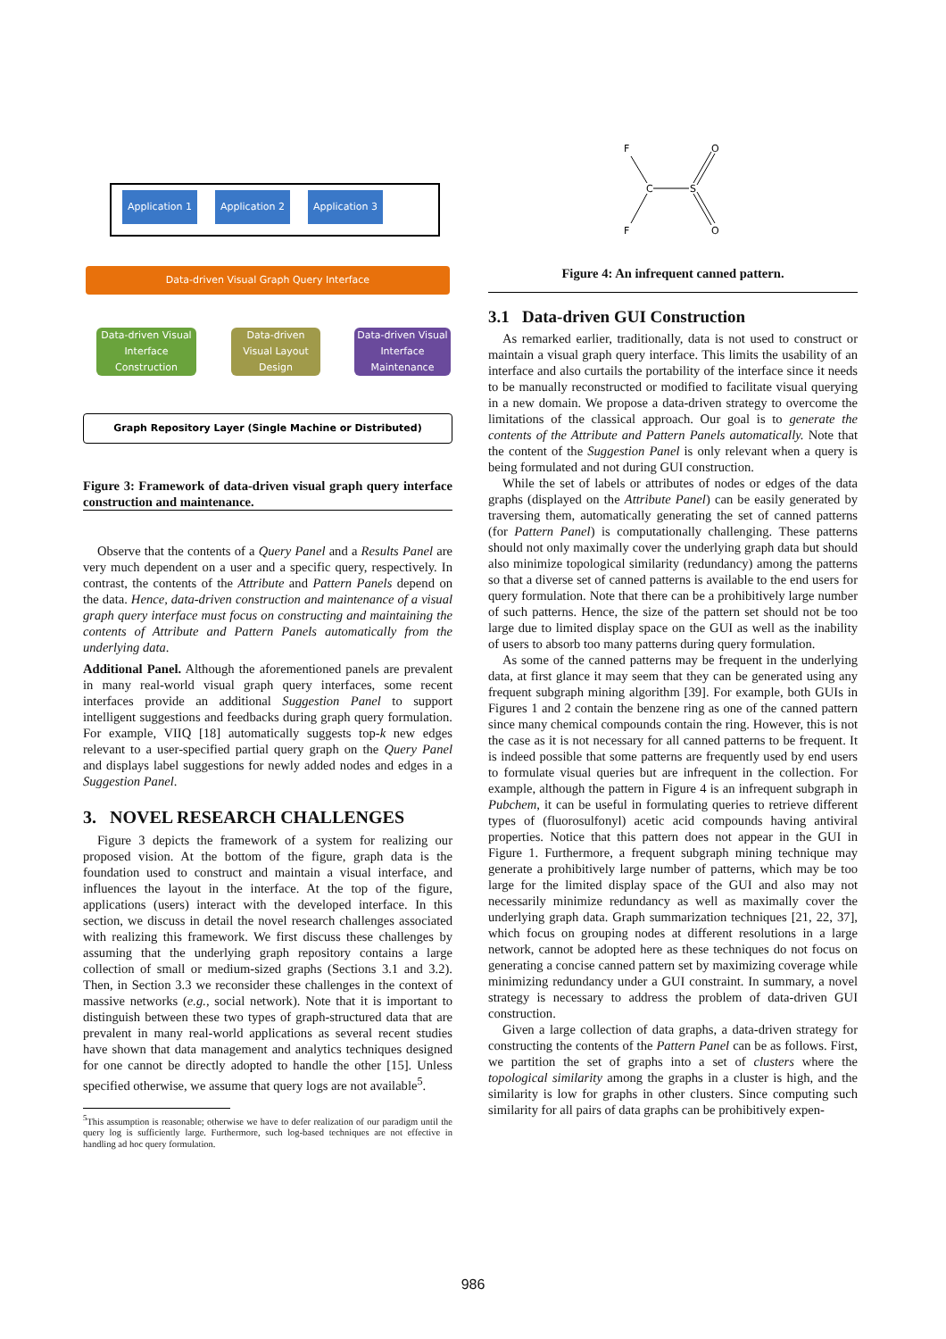Application 1
Application 2
Application 3
Data-driven Visual Graph Query Interface
Data-driven Visual Interface Construction
Data-driven Visual Layout Design
Data-driven Visual Interface Maintenance
Graph Repository Layer (Single Machine or Distributed)
Figure 3: Framework of data-driven visual graph query interface construction and maintenance.
Observe that the contents of a Query Panel and a Results Panel are very much dependent on a user and a specific query, respectively. In contrast, the contents of the Attribute and Pattern Panels depend on the data. Hence, data-driven construction and maintenance of a visual graph query interface must focus on constructing and maintaining the contents of Attribute and Pattern Panels automatically from the underlying data.
Additional Panel. Although the aforementioned panels are prevalent in many real-world visual graph query interfaces, some recent interfaces provide an additional Suggestion Panel to support intelligent suggestions and feedbacks during graph query formulation. For example, VIIQ [18] automatically suggests top-k new edges relevant to a user-specified partial query graph on the Query Panel and displays label suggestions for newly added nodes and edges in a Suggestion Panel.
3. NOVEL RESEARCH CHALLENGES
Figure 3 depicts the framework of a system for realizing our proposed vision. At the bottom of the figure, graph data is the foundation used to construct and maintain a visual interface, and influences the layout in the interface. At the top of the figure, applications (users) interact with the developed interface. In this section, we discuss in detail the novel research challenges associated with realizing this framework. We first discuss these challenges by assuming that the underlying graph repository contains a large collection of small or medium-sized graphs (Sections 3.1 and 3.2). Then, in Section 3.3 we reconsider these challenges in the context of massive networks (e.g., social network). Note that it is important to distinguish between these two types of graph-structured data that are prevalent in many real-world applications as several recent studies have shown that data management and analytics techniques designed for one cannot be directly adopted to handle the other [15]. Unless specified otherwise, we assume that query logs are not available<sup>5</sup>.
<sup>5</sup> This assumption is reasonable; otherwise we have to defer realization of our paradigm until the query log is sufficiently large. Furthermore, such log-based techniques are not effective in handling ad hoc query formulation.
F
C
S
O
F
O
Figure 4: An infrequent canned pattern.
3.1 Data-driven GUI Construction
As remarked earlier, traditionally, data is not used to construct or maintain a visual graph query interface. This limits the usability of an interface and also curtails the portability of the interface since it needs to be manually reconstructed or modified to facilitate visual querying in a new domain. We propose a data-driven strategy to overcome the limitations of the classical approach. Our goal is to generate the contents of the Attribute and Pattern Panels automatically. Note that the content of the Suggestion Panel is only relevant when a query is being formulated and not during GUI construction.
While the set of labels or attributes of nodes or edges of the data graphs (displayed on the Attribute Panel) can be easily generated by traversing them, automatically generating the set of canned patterns (for Pattern Panel) is computationally challenging. These patterns should not only maximally cover the underlying graph data but should also minimize topological similarity (redundancy) among the patterns so that a diverse set of canned patterns is available to the end users for query formulation. Note that there can be a prohibitively large number of such patterns. Hence, the size of the pattern set should not be too large due to limited display space on the GUI as well as the inability of users to absorb too many patterns during query formulation.
As some of the canned patterns may be frequent in the underlying data, at first glance it may seem that they can be generated using any frequent subgraph mining algorithm [39]. For example, both GUIs in Figures 1 and 2 contain the benzene ring as one of the canned pattern since many chemical compounds contain the ring. However, this is not the case as it is not necessary for all canned patterns to be frequent. It is indeed possible that some patterns are frequently used by end users to formulate visual queries but are infrequent in the collection. For example, although the pattern in Figure 4 is an infrequent subgraph in Pubchem, it can be useful in formulating queries to retrieve different types of (fluorosulfonyl) acetic acid compounds having antiviral properties. Notice that this pattern does not appear in the GUI in Figure 1. Furthermore, a frequent subgraph mining technique may generate a prohibitively large number of patterns, which may be too large for the limited display space of the GUI and also may not necessarily minimize redundancy as well as maximally cover the underlying graph data. Graph summarization techniques [21, 22, 37], which focus on grouping nodes at different resolutions in a large network, cannot be adopted here as these techniques do not focus on generating a concise canned pattern set by maximizing coverage while minimizing redundancy under a GUI constraint. In summary, a novel strategy is necessary to address the problem of data-driven GUI construction.
Given a large collection of data graphs, a data-driven strategy for constructing the contents of the Pattern Panel can be as follows. First, we partition the set of graphs into a set of clusters where the topological similarity among the graphs in a cluster is high, and the similarity is low for graphs in other clusters. Since computing such similarity for all pairs of data graphs can be prohibitively expen-
986